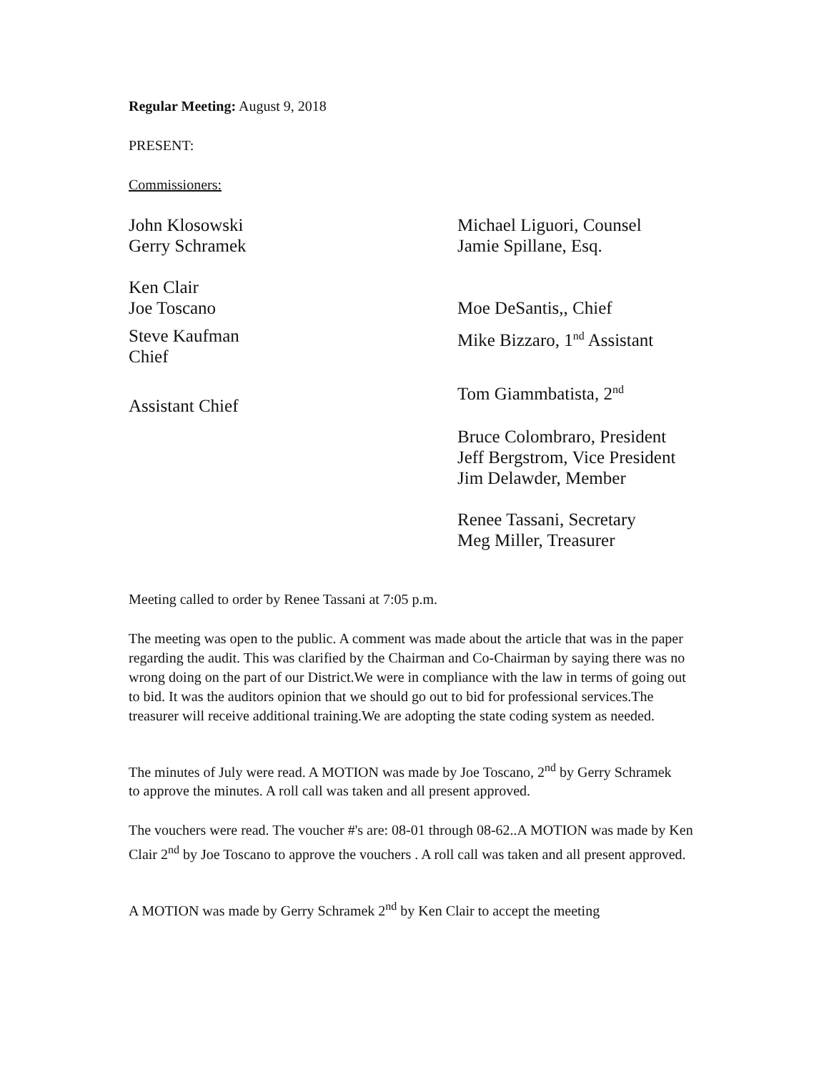Regular Meeting: August 9, 2018
PRESENT:
Commissioners:
John Klosowski
Gerry Schramek
Ken Clair
Joe Toscano
Steve Kaufman
Chief
Assistant Chief
Michael Liguori, Counsel
Jamie Spillane, Esq.
Moe DeSantis,, Chief
Mike Bizzaro, 1<sup>nd</sup> Assistant
Tom Giammbatista, 2<sup>nd</sup>
Bruce Colombraro, President
Jeff Bergstrom, Vice President
Jim Delawder, Member
Renee Tassani, Secretary
Meg Miller, Treasurer
Meeting called to order by Renee Tassani at 7:05 p.m.
The meeting was open to the public. A comment was made about the article that was in the paper
regarding the audit. This was clarified by the Chairman and Co-Chairman by saying there was no wrong doing on the part of our District.We were in compliance with the law in terms of going out to bid. It was the auditors opinion that we should go out to bid for professional services.The treasurer will receive additional training.We are adopting the state coding system as needed.
The minutes of July were read. A MOTION was made by Joe Toscano, 2<sup>nd</sup> by Gerry Schramek
to approve the minutes. A roll call was taken and all present approved.
The vouchers were read. The voucher #'s are: 08-01 through 08-62..A MOTION was made by Ken Clair 2<sup>nd</sup> by Joe Toscano to approve the vouchers . A roll call was taken and all present approved.
A MOTION was made by Gerry Schramek 2<sup>nd</sup> by Ken Clair to accept the meeting